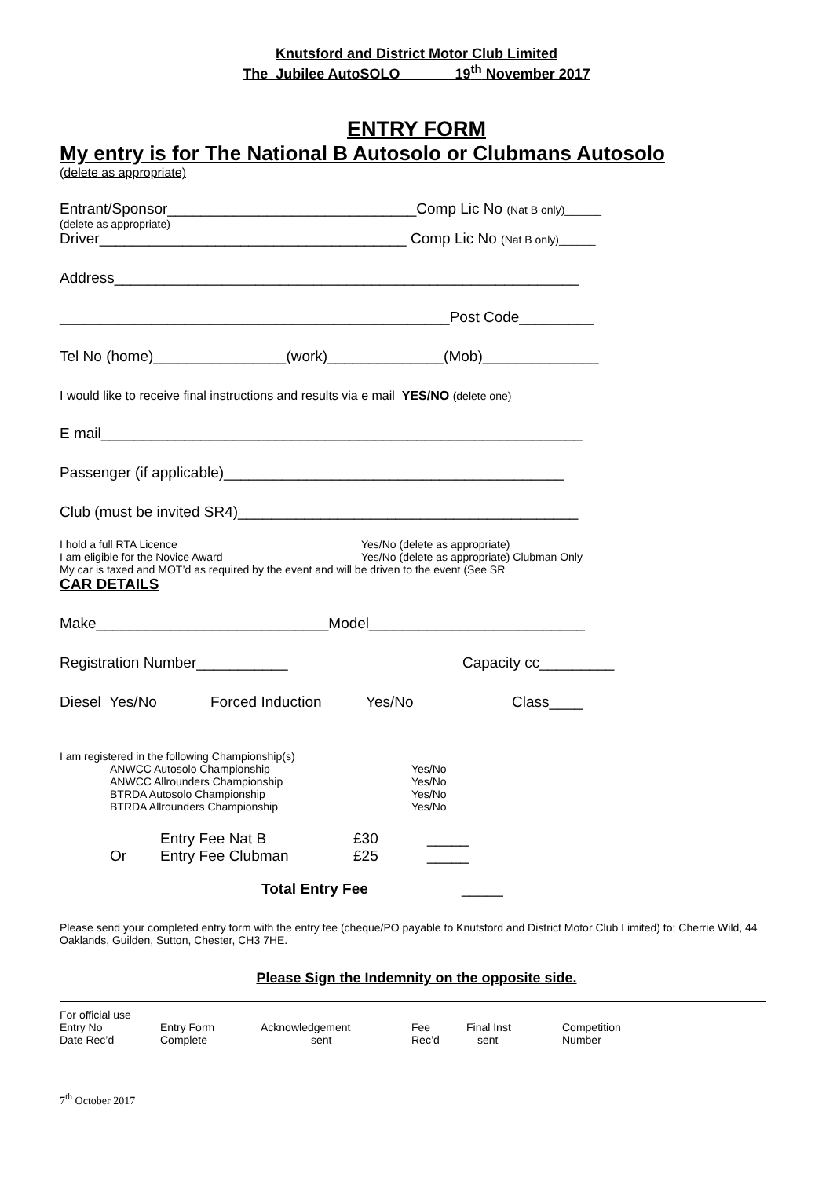Knutsford and District Motor Club Limited
The Jubilee AutoSOLO 19<sup>th</sup> November 2017
ENTRY FORM
My entry is for The National B Autosolo or Clubmans Autosolo
(delete as appropriate)
Entrant/Sponsor______________________________Comp Lic No (Nat B only)______
(delete as appropriate)
Driver_____________________________________ Comp Lic No (Nat B only)______
Address________________________________________________________
_______________________________________________Post Code_________
Tel No (home)________________(work)______________(Mob)______________
I would like to receive final instructions and results via e mail YES/NO (delete one)
E mail__________________________________________________________
Passenger (if applicable)_________________________________________
Club (must be invited SR4)_________________________________________
| I hold a full RTA Licence | Yes/No (delete as appropriate) |
| I am eligible for the Novice Award | Yes/No (delete as appropriate) Clubman Only |
My car is taxed and MOT’d as required by the event and will be driven to the event (See SR
CAR DETAILS
Make____________________________Model__________________________
| Registration Number___________ | Capacity cc_________ |
| Diesel Yes/No | Forced Induction | Yes/No | Class____ |
I am registered in the following Championship(s)
| ANWCC Autosolo Championship | Yes/No |
| ANWCC Allrounders Championship | Yes/No |
| BTRDA Autosolo Championship | Yes/No |
| BTRDA Allrounders Championship | Yes/No |
| | Entry Fee Nat B | £30 | _____ |
| Or | Entry Fee Clubman | £25 | _____ |
| Total Entry Fee | _____ |
Please send your completed entry form with the entry fee (cheque/PO payable to Knutsford and District Motor Club Limited) to; Cherrie Wild, 44 Oaklands, Guilden, Sutton, Chester, CH3 7HE.
Please Sign the Indemnity on the opposite side.
For official use
| Entry No | Entry Form | Acknowledgement | Fee | Final Inst | Competition |
| Date Rec’d | Complete | sent | Rec’d | sent | Number |
7<sup>th</sup> October 2017